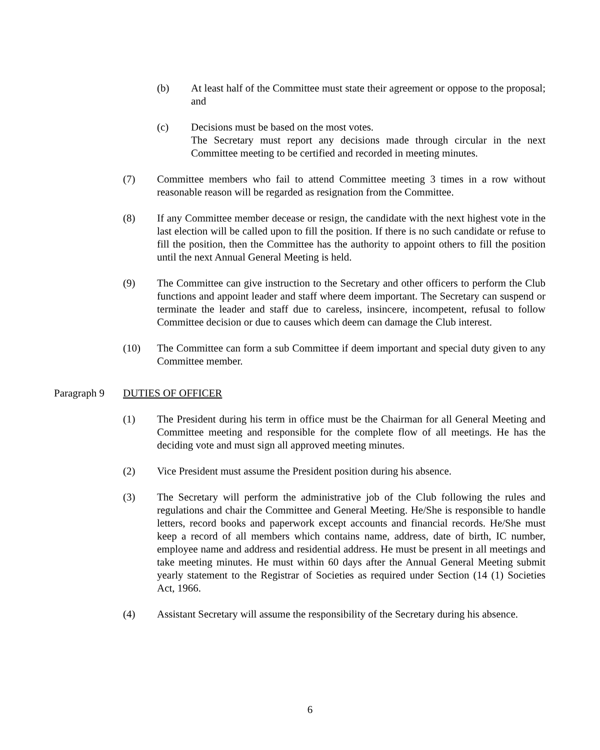(b) At least half of the Committee must state their agreement or oppose to the proposal; and
(c) Decisions must be based on the most votes.
The Secretary must report any decisions made through circular in the next Committee meeting to be certified and recorded in meeting minutes.
(7) Committee members who fail to attend Committee meeting 3 times in a row without reasonable reason will be regarded as resignation from the Committee.
(8) If any Committee member decease or resign, the candidate with the next highest vote in the last election will be called upon to fill the position. If there is no such candidate or refuse to fill the position, then the Committee has the authority to appoint others to fill the position until the next Annual General Meeting is held.
(9) The Committee can give instruction to the Secretary and other officers to perform the Club functions and appoint leader and staff where deem important. The Secretary can suspend or terminate the leader and staff due to careless, insincere, incompetent, refusal to follow Committee decision or due to causes which deem can damage the Club interest.
(10) The Committee can form a sub Committee if deem important and special duty given to any Committee member.
Paragraph 9
DUTIES OF OFFICER
(1) The President during his term in office must be the Chairman for all General Meeting and Committee meeting and responsible for the complete flow of all meetings. He has the deciding vote and must sign all approved meeting minutes.
(2) Vice President must assume the President position during his absence.
(3) The Secretary will perform the administrative job of the Club following the rules and regulations and chair the Committee and General Meeting. He/She is responsible to handle letters, record books and paperwork except accounts and financial records. He/She must keep a record of all members which contains name, address, date of birth, IC number, employee name and address and residential address. He must be present in all meetings and take meeting minutes. He must within 60 days after the Annual General Meeting submit yearly statement to the Registrar of Societies as required under Section (14 (1) Societies Act, 1966.
(4) Assistant Secretary will assume the responsibility of the Secretary during his absence.
6